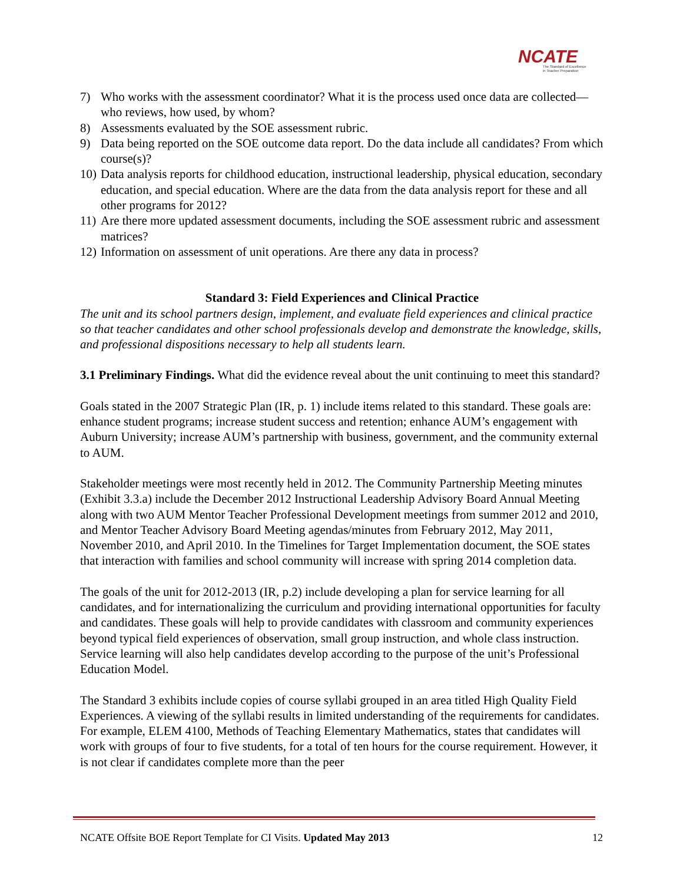NCATE
The Standard of Excellence
in Teacher Preparation
7) Who works with the assessment coordinator? What it is the process used once data are collected—who reviews, how used, by whom?
8) Assessments evaluated by the SOE assessment rubric.
9) Data being reported on the SOE outcome data report. Do the data include all candidates? From which course(s)?
10) Data analysis reports for childhood education, instructional leadership, physical education, secondary education, and special education. Where are the data from the data analysis report for these and all other programs for 2012?
11) Are there more updated assessment documents, including the SOE assessment rubric and assessment matrices?
12) Information on assessment of unit operations. Are there any data in process?
Standard 3: Field Experiences and Clinical Practice
The unit and its school partners design, implement, and evaluate field experiences and clinical practice so that teacher candidates and other school professionals develop and demonstrate the knowledge, skills, and professional dispositions necessary to help all students learn.
3.1 Preliminary Findings. What did the evidence reveal about the unit continuing to meet this standard?
Goals stated in the 2007 Strategic Plan (IR, p. 1) include items related to this standard. These goals are: enhance student programs; increase student success and retention; enhance AUM’s engagement with Auburn University; increase AUM’s partnership with business, government, and the community external to AUM.
Stakeholder meetings were most recently held in 2012. The Community Partnership Meeting minutes (Exhibit 3.3.a) include the December 2012 Instructional Leadership Advisory Board Annual Meeting along with two AUM Mentor Teacher Professional Development meetings from summer 2012 and 2010, and Mentor Teacher Advisory Board Meeting agendas/minutes from February 2012, May 2011, November 2010, and April 2010. In the Timelines for Target Implementation document, the SOE states that interaction with families and school community will increase with spring 2014 completion data.
The goals of the unit for 2012-2013 (IR, p.2) include developing a plan for service learning for all candidates, and for internationalizing the curriculum and providing international opportunities for faculty and candidates. These goals will help to provide candidates with classroom and community experiences beyond typical field experiences of observation, small group instruction, and whole class instruction. Service learning will also help candidates develop according to the purpose of the unit’s Professional Education Model.
The Standard 3 exhibits include copies of course syllabi grouped in an area titled High Quality Field Experiences. A viewing of the syllabi results in limited understanding of the requirements for candidates. For example, ELEM 4100, Methods of Teaching Elementary Mathematics, states that candidates will work with groups of four to five students, for a total of ten hours for the course requirement. However, it is not clear if candidates complete more than the peer
NCATE Offsite BOE Report Template for CI Visits. Updated May 2013 12